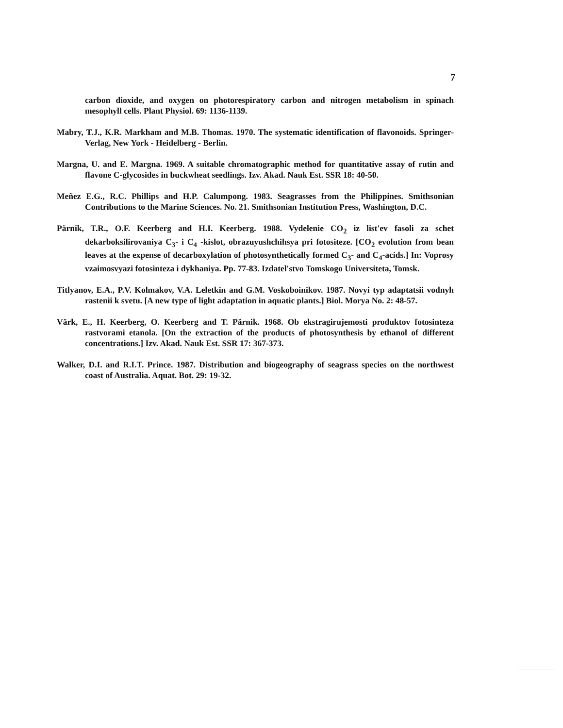7
carbon dioxide, and oxygen on photorespiratory carbon and nitrogen metabolism in spinach mesophyll cells. Plant Physiol. 69: 1136-1139.
Mabry, T.J., K.R. Markham and M.B. Thomas. 1970. The systematic identification of flavonoids. Springer-Verlag, New York - Heidelberg - Berlin.
Margna, U. and E. Margna. 1969. A suitable chromatographic method for quantitative assay of rutin and flavone C-glycosides in buckwheat seedlings. Izv. Akad. Nauk Est. SSR 18: 40-50.
Meñez E.G., R.C. Phillips and H.P. Calumpong. 1983. Seagrasses from the Philippines. Smithsonian Contributions to the Marine Sciences. No. 21. Smithsonian Institution Press, Washington, D.C.
Pärnik, T.R., O.F. Keerberg and H.I. Keerberg. 1988. Vydelenie CO<sub>2</sub> iz list'ev fasoli za schet dekarboksilirovaniya C<sub>3</sub>- i C<sub>4</sub> -kislot, obrazuyushchihsya pri fotositeze. [CO<sub>2</sub> evolution from bean leaves at the expense of decarboxylation of photosynthetically formed C<sub>3</sub>- and C<sub>4</sub>-acids.] In: Voprosy vzaimosvyazi fotosinteza i dykhaniya. Pp. 77-83. Izdatel'stvo Tomskogo Universiteta, Tomsk.
Titlyanov, E.A., P.V. Kolmakov, V.A. Leletkin and G.M. Voskoboinikov. 1987. Novyi typ adaptatsii vodnyh rastenii k svetu. [A new type of light adaptation in aquatic plants.] Biol. Morya No. 2: 48-57.
Värk, E., H. Keerberg, O. Keerberg and T. Pärnik. 1968. Ob ekstragirujemosti produktov fotosinteza rastvorami etanola. [On the extraction of the products of photosynthesis by ethanol of different concentrations.] Izv. Akad. Nauk Est. SSR 17: 367-373.
Walker, D.I. and R.I.T. Prince. 1987. Distribution and biogeography of seagrass species on the northwest coast of Australia. Aquat. Bot. 29: 19-32.